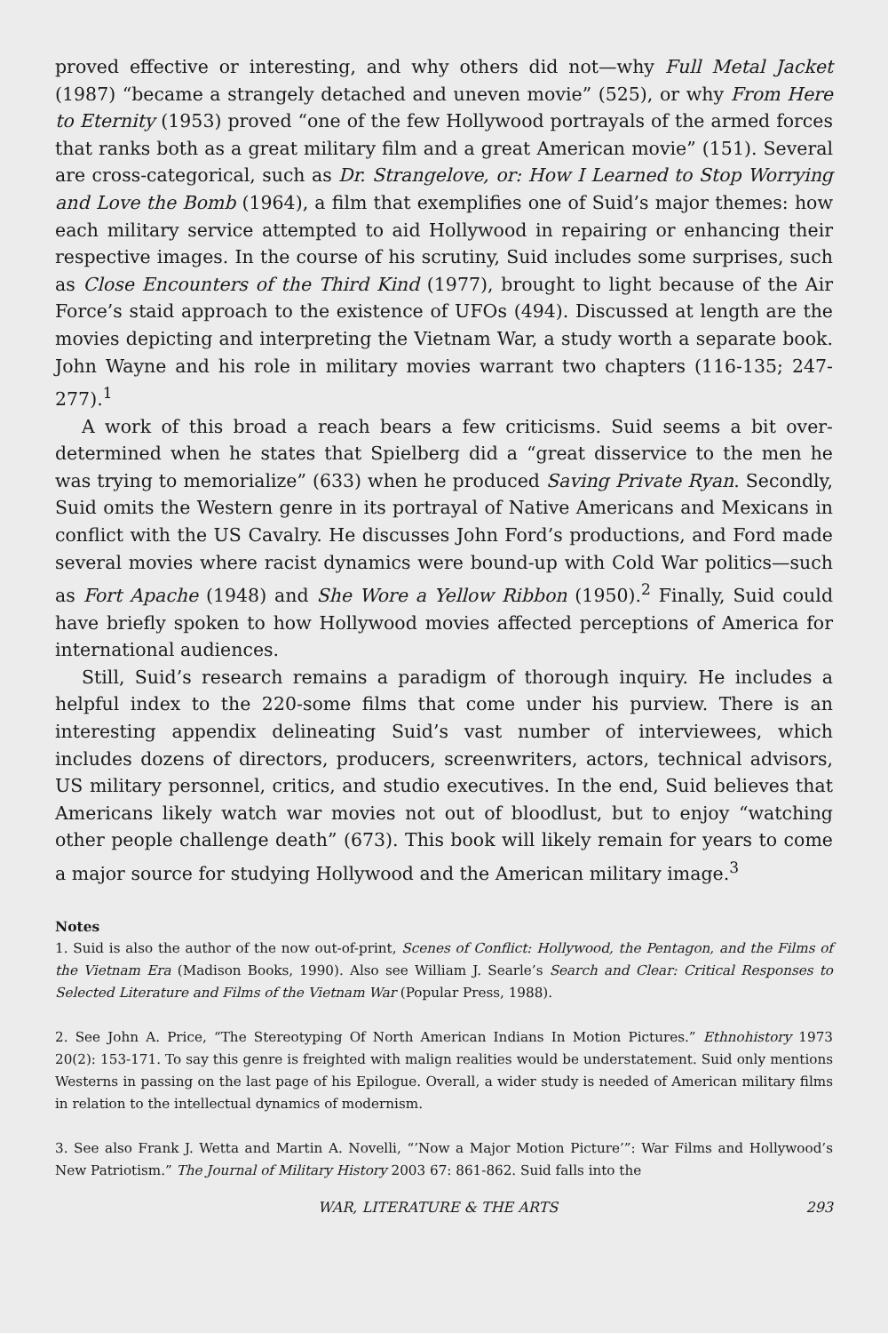proved effective or interesting, and why others did not—why Full Metal Jacket (1987) “became a strangely detached and uneven movie” (525), or why From Here to Eternity (1953) proved “one of the few Hollywood portrayals of the armed forces that ranks both as a great military film and a great American movie” (151). Several are cross-categorical, such as Dr. Strangelove, or: How I Learned to Stop Worrying and Love the Bomb (1964), a film that exemplifies one of Suid’s major themes: how each military service attempted to aid Hollywood in repairing or enhancing their respective images. In the course of his scrutiny, Suid includes some surprises, such as Close Encounters of the Third Kind (1977), brought to light because of the Air Force’s staid approach to the existence of UFOs (494). Discussed at length are the movies depicting and interpreting the Vietnam War, a study worth a separate book. John Wayne and his role in military movies warrant two chapters (116-135; 247-277).<sup>1</sup>
A work of this broad a reach bears a few criticisms. Suid seems a bit over-determined when he states that Spielberg did a “great disservice to the men he was trying to memorialize” (633) when he produced Saving Private Ryan. Secondly, Suid omits the Western genre in its portrayal of Native Americans and Mexicans in conflict with the US Cavalry. He discusses John Ford’s productions, and Ford made several movies where racist dynamics were bound-up with Cold War politics—such as Fort Apache (1948) and She Wore a Yellow Ribbon (1950).<sup>2</sup> Finally, Suid could have briefly spoken to how Hollywood movies affected perceptions of America for international audiences.
Still, Suid’s research remains a paradigm of thorough inquiry. He includes a helpful index to the 220-some films that come under his purview. There is an interesting appendix delineating Suid’s vast number of interviewees, which includes dozens of directors, producers, screenwriters, actors, technical advisors, US military personnel, critics, and studio executives. In the end, Suid believes that Americans likely watch war movies not out of bloodlust, but to enjoy “watching other people challenge death” (673). This book will likely remain for years to come a major source for studying Hollywood and the American military image.<sup>3</sup>
Notes
1. Suid is also the author of the now out-of-print, Scenes of Conflict: Hollywood, the Pentagon, and the Films of the Vietnam Era (Madison Books, 1990). Also see William J. Searle’s Search and Clear: Critical Responses to Selected Literature and Films of the Vietnam War (Popular Press, 1988).
2. See John A. Price, “The Stereotyping Of North American Indians In Motion Pictures.” Ethnohistory 1973 20(2): 153-171. To say this genre is freighted with malign realities would be understatement. Suid only mentions Westerns in passing on the last page of his Epilogue. Overall, a wider study is needed of American military films in relation to the intellectual dynamics of modernism.
3. See also Frank J. Wetta and Martin A. Novelli, “’Now a Major Motion Picture’”: War Films and Hollywood’s New Patriotism.” The Journal of Military History 2003 67: 861-862. Suid falls into the
WAR, LITERATURE & THE ARTS 293